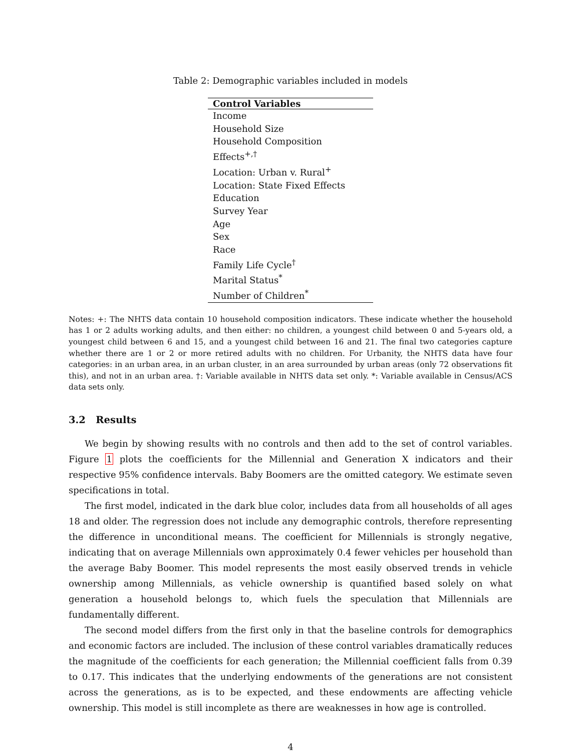Table 2: Demographic variables included in models
| Control Variables |
| --- |
| Income |
| Household Size |
| Household Composition Effects<sup>+,†</sup> |
| Location: Urban v. Rural<sup>+</sup> |
| Location: State Fixed Effects |
| Education |
| Survey Year |
| Age |
| Sex |
| Race |
| Family Life Cycle<sup>†</sup> |
| Marital Status<sup>*</sup> |
| Number of Children<sup>*</sup> |
Notes: +: The NHTS data contain 10 household composition indicators. These indicate whether the household has 1 or 2 adults working adults, and then either: no children, a youngest child between 0 and 5-years old, a youngest child between 6 and 15, and a youngest child between 16 and 21. The final two categories capture whether there are 1 or 2 or more retired adults with no children. For Urbanity, the NHTS data have four categories: in an urban area, in an urban cluster, in an area surrounded by urban areas (only 72 observations fit this), and not in an urban area. †: Variable available in NHTS data set only. *: Variable available in Census/ACS data sets only.
3.2 Results
We begin by showing results with no controls and then add to the set of control variables. Figure 1 plots the coefficients for the Millennial and Generation X indicators and their respective 95% confidence intervals. Baby Boomers are the omitted category. We estimate seven specifications in total.
The first model, indicated in the dark blue color, includes data from all households of all ages 18 and older. The regression does not include any demographic controls, therefore representing the difference in unconditional means. The coefficient for Millennials is strongly negative, indicating that on average Millennials own approximately 0.4 fewer vehicles per household than the average Baby Boomer. This model represents the most easily observed trends in vehicle ownership among Millennials, as vehicle ownership is quantified based solely on what generation a household belongs to, which fuels the speculation that Millennials are fundamentally different.
The second model differs from the first only in that the baseline controls for demographics and economic factors are included. The inclusion of these control variables dramatically reduces the magnitude of the coefficients for each generation; the Millennial coefficient falls from 0.39 to 0.17. This indicates that the underlying endowments of the generations are not consistent across the generations, as is to be expected, and these endowments are affecting vehicle ownership. This model is still incomplete as there are weaknesses in how age is controlled.
4